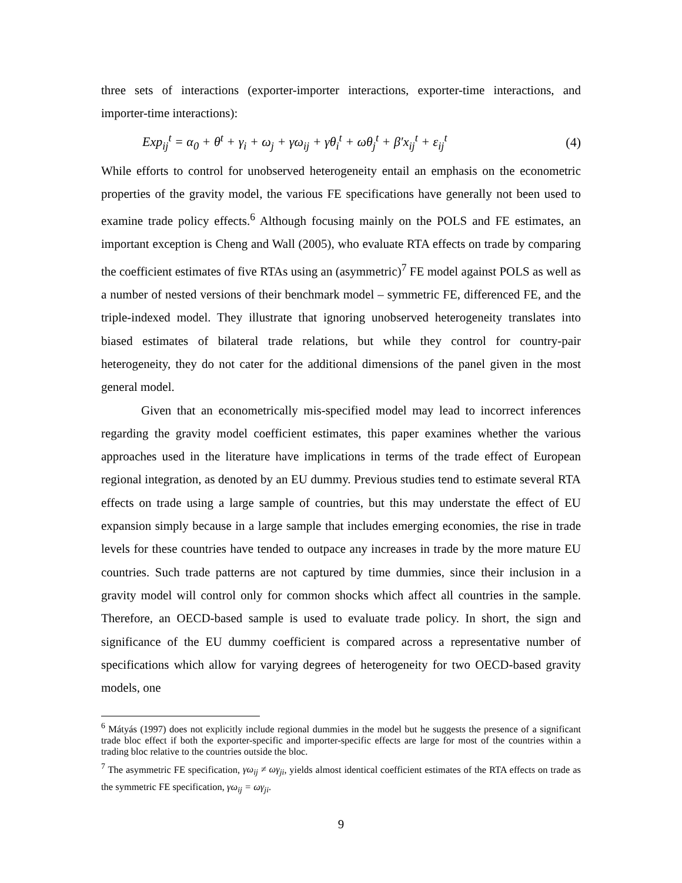three sets of interactions (exporter-importer interactions, exporter-time interactions, and importer-time interactions):
Exp<sub>ij</sub><sup>t</sup> = α<sub>0</sub> + θ<sup>t</sup> + γ<sub>i</sub> + ω<sub>j</sub> + γω<sub>ij</sub> + γθ<sub>i</sub><sup>t</sup> + ωθ<sub>j</sub><sup>t</sup> + β′x<sub>ij</sub><sup>t</sup> + ε<sub>ij</sub><sup>t</sup> (4)
While efforts to control for unobserved heterogeneity entail an emphasis on the econometric properties of the gravity model, the various FE specifications have generally not been used to examine trade policy effects.<sup>6</sup> Although focusing mainly on the POLS and FE estimates, an important exception is Cheng and Wall (2005), who evaluate RTA effects on trade by comparing the coefficient estimates of five RTAs using an (asymmetric)<sup>7</sup> FE model against POLS as well as a number of nested versions of their benchmark model – symmetric FE, differenced FE, and the triple-indexed model. They illustrate that ignoring unobserved heterogeneity translates into biased estimates of bilateral trade relations, but while they control for country-pair heterogeneity, they do not cater for the additional dimensions of the panel given in the most general model.
Given that an econometrically mis-specified model may lead to incorrect inferences regarding the gravity model coefficient estimates, this paper examines whether the various approaches used in the literature have implications in terms of the trade effect of European regional integration, as denoted by an EU dummy. Previous studies tend to estimate several RTA effects on trade using a large sample of countries, but this may understate the effect of EU expansion simply because in a large sample that includes emerging economies, the rise in trade levels for these countries have tended to outpace any increases in trade by the more mature EU countries. Such trade patterns are not captured by time dummies, since their inclusion in a gravity model will control only for common shocks which affect all countries in the sample. Therefore, an OECD-based sample is used to evaluate trade policy. In short, the sign and significance of the EU dummy coefficient is compared across a representative number of specifications which allow for varying degrees of heterogeneity for two OECD-based gravity models, one
<sup>6</sup> Mátyás (1997) does not explicitly include regional dummies in the model but he suggests the presence of a significant trade bloc effect if both the exporter-specific and importer-specific effects are large for most of the countries within a trading bloc relative to the countries outside the bloc.
<sup>7</sup> The asymmetric FE specification, γω<sub>ij</sub> ≠ ωγ<sub>ji</sub>, yields almost identical coefficient estimates of the RTA effects on trade as the symmetric FE specification, γω<sub>ij</sub> = ωγ<sub>ji</sub>.
9